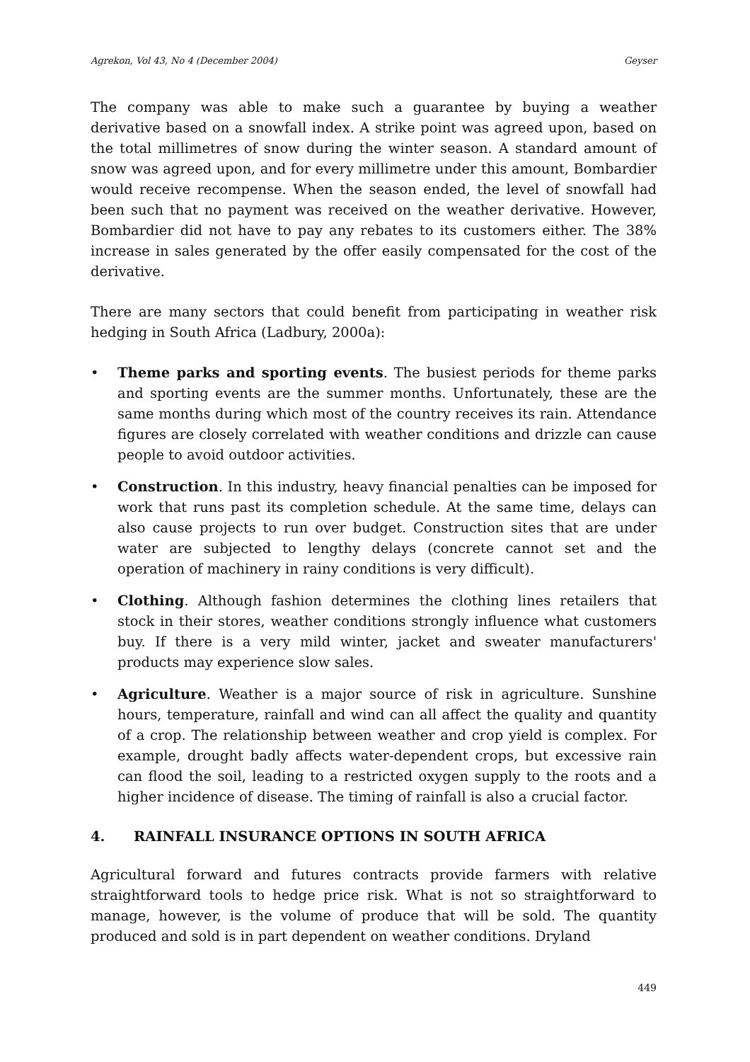Agrekon, Vol 43, No 4 (December 2004) Geyser
The company was able to make such a guarantee by buying a weather derivative based on a snowfall index. A strike point was agreed upon, based on the total millimetres of snow during the winter season. A standard amount of snow was agreed upon, and for every millimetre under this amount, Bombardier would receive recompense. When the season ended, the level of snowfall had been such that no payment was received on the weather derivative. However, Bombardier did not have to pay any rebates to its customers either. The 38% increase in sales generated by the offer easily compensated for the cost of the derivative.
There are many sectors that could benefit from participating in weather risk hedging in South Africa (Ladbury, 2000a):
• Theme parks and sporting events. The busiest periods for theme parks and sporting events are the summer months. Unfortunately, these are the same months during which most of the country receives its rain. Attendance figures are closely correlated with weather conditions and drizzle can cause people to avoid outdoor activities.
• Construction. In this industry, heavy financial penalties can be imposed for work that runs past its completion schedule. At the same time, delays can also cause projects to run over budget. Construction sites that are under water are subjected to lengthy delays (concrete cannot set and the operation of machinery in rainy conditions is very difficult).
• Clothing. Although fashion determines the clothing lines retailers that stock in their stores, weather conditions strongly influence what customers buy. If there is a very mild winter, jacket and sweater manufacturers' products may experience slow sales.
• Agriculture. Weather is a major source of risk in agriculture. Sunshine hours, temperature, rainfall and wind can all affect the quality and quantity of a crop. The relationship between weather and crop yield is complex. For example, drought badly affects water-dependent crops, but excessive rain can flood the soil, leading to a restricted oxygen supply to the roots and a higher incidence of disease. The timing of rainfall is also a crucial factor.
4. RAINFALL INSURANCE OPTIONS IN SOUTH AFRICA
Agricultural forward and futures contracts provide farmers with relative straightforward tools to hedge price risk. What is not so straightforward to manage, however, is the volume of produce that will be sold. The quantity produced and sold is in part dependent on weather conditions. Dryland
449